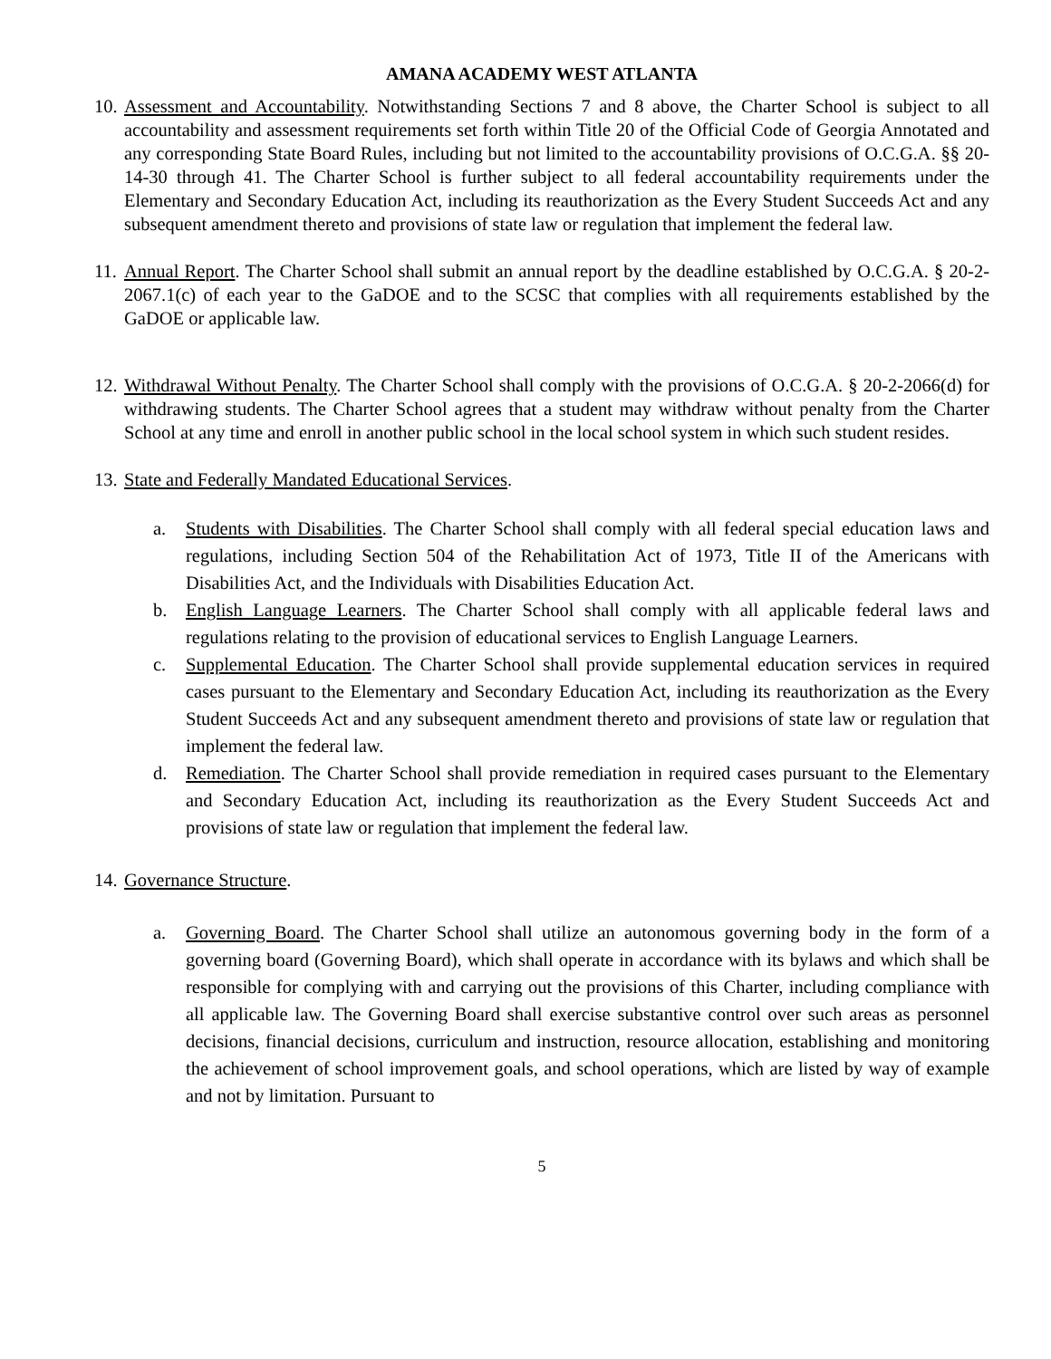AMANA ACADEMY WEST ATLANTA
10.
Assessment and Accountability. Notwithstanding Sections 7 and 8 above, the Charter School is subject to all accountability and assessment requirements set forth within Title 20 of the Official Code of Georgia Annotated and any corresponding State Board Rules, including but not limited to the accountability provisions of O.C.G.A. §§ 20-14-30 through 41. The Charter School is further subject to all federal accountability requirements under the Elementary and Secondary Education Act, including its reauthorization as the Every Student Succeeds Act and any subsequent amendment thereto and provisions of state law or regulation that implement the federal law.
11.
Annual Report. The Charter School shall submit an annual report by the deadline established by O.C.G.A. § 20-2-2067.1(c) of each year to the GaDOE and to the SCSC that complies with all requirements established by the GaDOE or applicable law.
12.
Withdrawal Without Penalty. The Charter School shall comply with the provisions of O.C.G.A. § 20-2-2066(d) for withdrawing students. The Charter School agrees that a student may withdraw without penalty from the Charter School at any time and enroll in another public school in the local school system in which such student resides.
13.
State and Federally Mandated Educational Services.
a. Students with Disabilities. The Charter School shall comply with all federal special education laws and regulations, including Section 504 of the Rehabilitation Act of 1973, Title II of the Americans with Disabilities Act, and the Individuals with Disabilities Education Act.
b. English Language Learners. The Charter School shall comply with all applicable federal laws and regulations relating to the provision of educational services to English Language Learners.
c. Supplemental Education. The Charter School shall provide supplemental education services in required cases pursuant to the Elementary and Secondary Education Act, including its reauthorization as the Every Student Succeeds Act and any subsequent amendment thereto and provisions of state law or regulation that implement the federal law.
d. Remediation. The Charter School shall provide remediation in required cases pursuant to the Elementary and Secondary Education Act, including its reauthorization as the Every Student Succeeds Act and provisions of state law or regulation that implement the federal law.
14.
Governance Structure.
a. Governing Board. The Charter School shall utilize an autonomous governing body in the form of a governing board (Governing Board), which shall operate in accordance with its bylaws and which shall be responsible for complying with and carrying out the provisions of this Charter, including compliance with all applicable law. The Governing Board shall exercise substantive control over such areas as personnel decisions, financial decisions, curriculum and instruction, resource allocation, establishing and monitoring the achievement of school improvement goals, and school operations, which are listed by way of example and not by limitation. Pursuant to
5